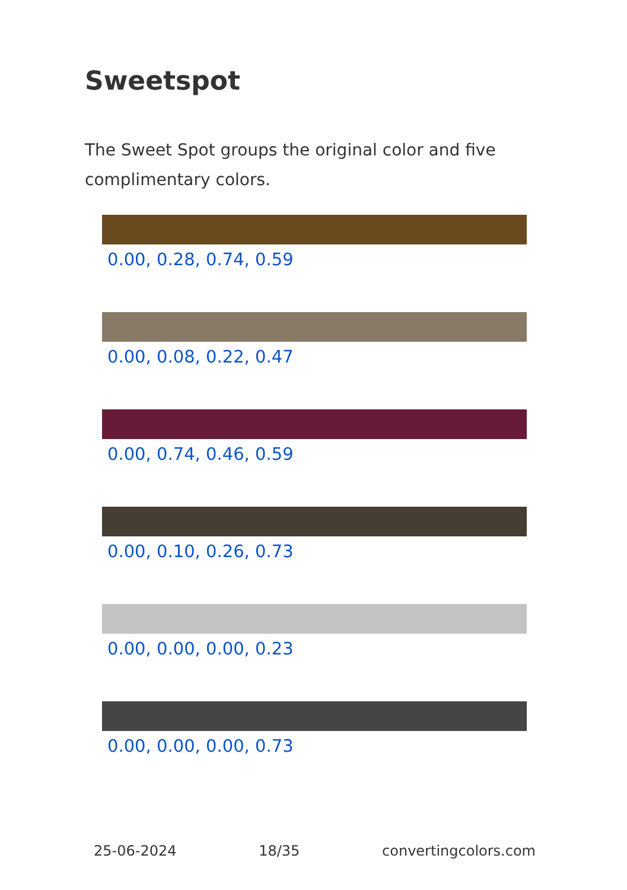Sweetspot
The Sweet Spot groups the original color and five complimentary colors.
0.00, 0.28, 0.74, 0.59
0.00, 0.08, 0.22, 0.47
0.00, 0.74, 0.46, 0.59
0.00, 0.10, 0.26, 0.73
0.00, 0.00, 0.00, 0.23
0.00, 0.00, 0.00, 0.73
25-06-2024 18/35 convertingcolors.com